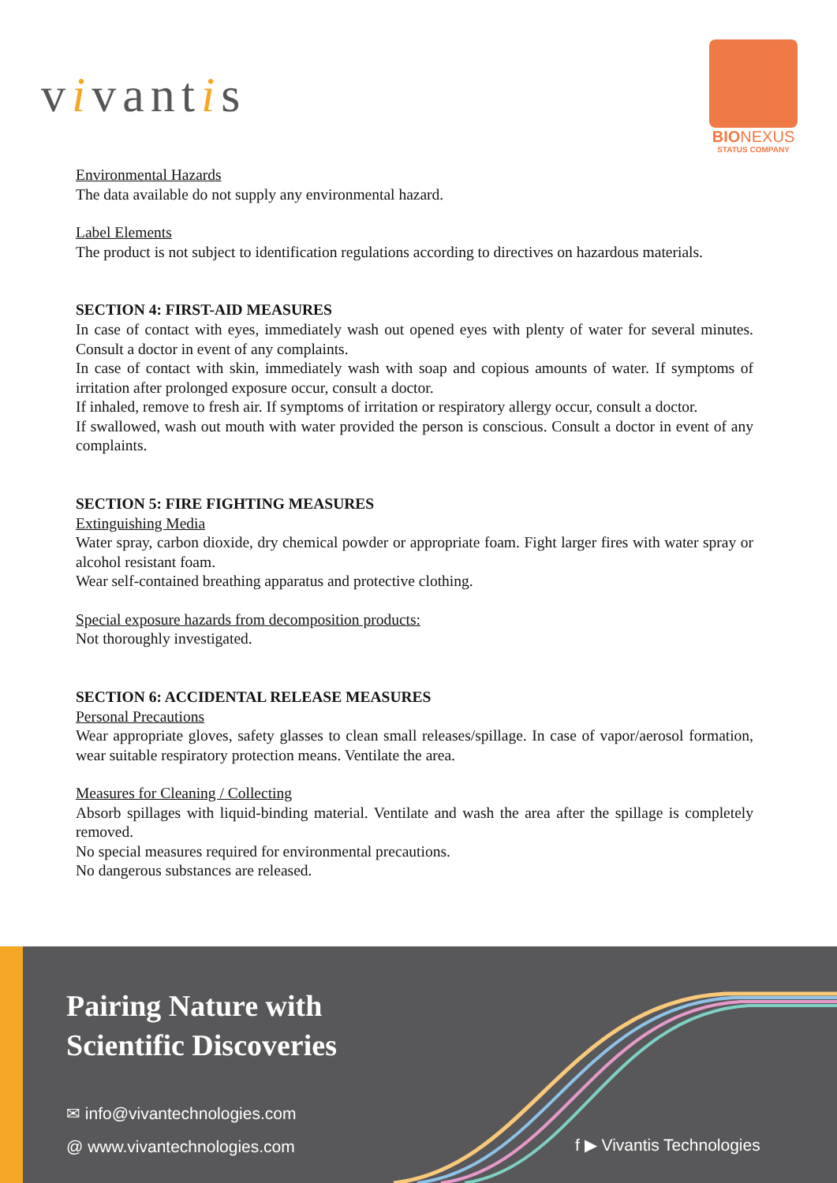vivantis
BIONEXUS
STATUS COMPANY
Environmental Hazards
The data available do not supply any environmental hazard.
Label Elements
The product is not subject to identification regulations according to directives on hazardous materials.
SECTION 4: FIRST-AID MEASURES
In case of contact with eyes, immediately wash out opened eyes with plenty of water for several minutes. Consult a doctor in event of any complaints.
In case of contact with skin, immediately wash with soap and copious amounts of water. If symptoms of irritation after prolonged exposure occur, consult a doctor.
If inhaled, remove to fresh air. If symptoms of irritation or respiratory allergy occur, consult a doctor.
If swallowed, wash out mouth with water provided the person is conscious. Consult a doctor in event of any complaints.
SECTION 5: FIRE FIGHTING MEASURES
Extinguishing Media
Water spray, carbon dioxide, dry chemical powder or appropriate foam. Fight larger fires with water spray or alcohol resistant foam.
Wear self-contained breathing apparatus and protective clothing.
Special exposure hazards from decomposition products:
Not thoroughly investigated.
SECTION 6: ACCIDENTAL RELEASE MEASURES
Personal Precautions
Wear appropriate gloves, safety glasses to clean small releases/spillage. In case of vapor/aerosol formation, wear suitable respiratory protection means. Ventilate the area.
Measures for Cleaning / Collecting
Absorb spillages with liquid-binding material. Ventilate and wash the area after the spillage is completely removed.
No special measures required for environmental precautions.
No dangerous substances are released.
Pairing Nature with
Scientific Discoveries
✉ info@vivantechnologies.com
@ www.vivantechnologies.com f ▶ Vivantis Technologies